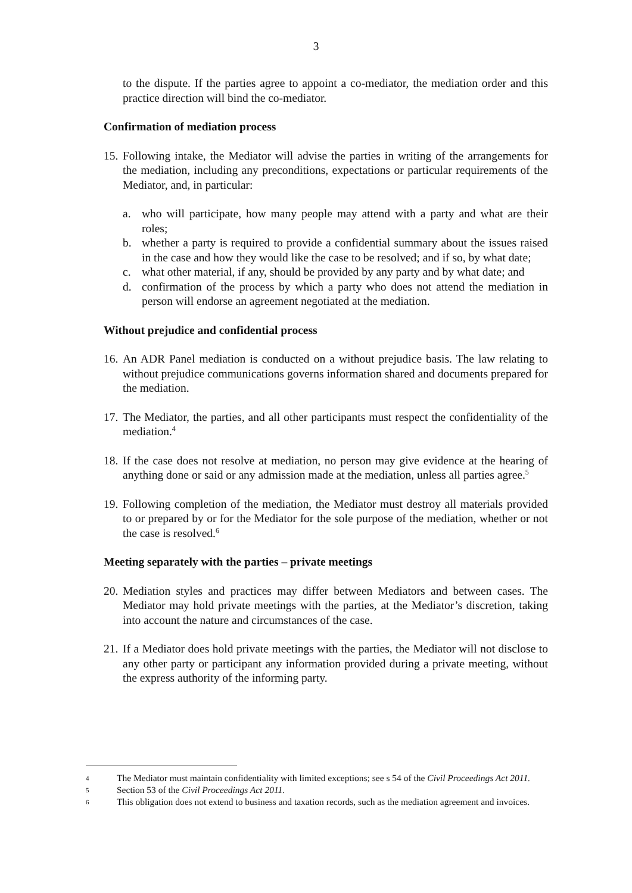3
to the dispute. If the parties agree to appoint a co-mediator, the mediation order and this practice direction will bind the co-mediator.
Confirmation of mediation process
15.
Following intake, the Mediator will advise the parties in writing of the arrangements for the mediation, including any preconditions, expectations or particular requirements of the Mediator, and, in particular:
a. who will participate, how many people may attend with a party and what are their roles;
b. whether a party is required to provide a confidential summary about the issues raised in the case and how they would like the case to be resolved; and if so, by what date;
c. what other material, if any, should be provided by any party and by what date; and
d. confirmation of the process by which a party who does not attend the mediation in person will endorse an agreement negotiated at the mediation.
Without prejudice and confidential process
16.
An ADR Panel mediation is conducted on a without prejudice basis. The law relating to without prejudice communications governs information shared and documents prepared for the mediation.
17.
The Mediator, the parties, and all other participants must respect the confidentiality of the mediation.<sup>4</sup>
18.
If the case does not resolve at mediation, no person may give evidence at the hearing of anything done or said or any admission made at the mediation, unless all parties agree.<sup>5</sup>
19.
Following completion of the mediation, the Mediator must destroy all materials provided to or prepared by or for the Mediator for the sole purpose of the mediation, whether or not the case is resolved.<sup>6</sup>
Meeting separately with the parties – private meetings
20.
Mediation styles and practices may differ between Mediators and between cases. The Mediator may hold private meetings with the parties, at the Mediator’s discretion, taking into account the nature and circumstances of the case.
21.
If a Mediator does hold private meetings with the parties, the Mediator will not disclose to any other party or participant any information provided during a private meeting, without the express authority of the informing party.
4
The Mediator must maintain confidentiality with limited exceptions; see s 54 of the Civil Proceedings Act 2011.
5
Section 53 of the Civil Proceedings Act 2011.
6
This obligation does not extend to business and taxation records, such as the mediation agreement and invoices.